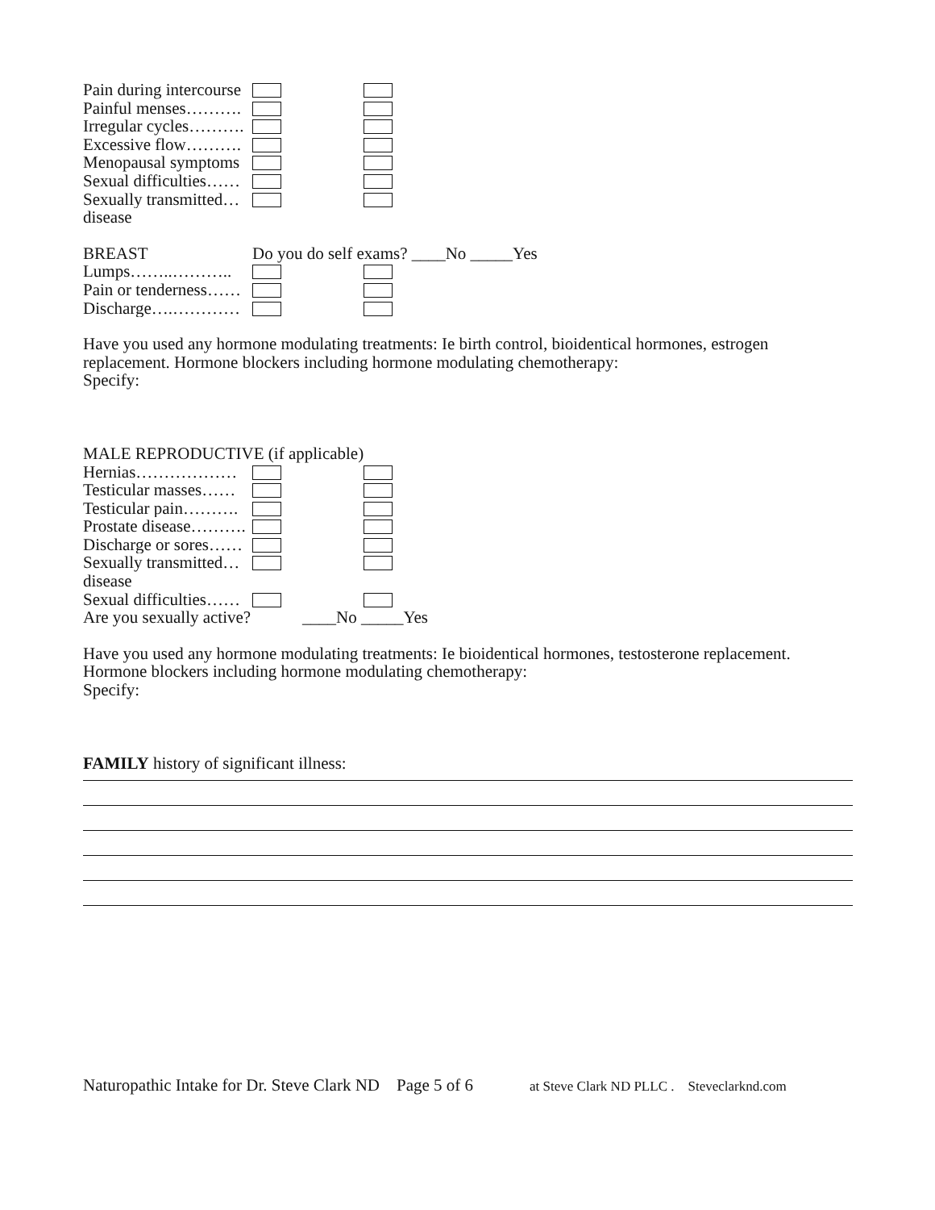Pain during intercourse
Painful menses……….
Irregular cycles……….
Excessive flow……….
Menopausal symptoms
Sexual difficulties……
Sexually transmitted…
disease
BREAST Do you do self exams? ____No _____Yes
Lumps……..………..
Pain or tenderness……
Discharge….…………
Have you used any hormone modulating treatments: Ie birth control, bioidentical hormones, estrogen replacement. Hormone blockers including hormone modulating chemotherapy:
Specify:
MALE REPRODUCTIVE (if applicable)
Hernias………………
Testicular masses……
Testicular pain……….
Prostate disease……….
Discharge or sores……
Sexually transmitted…
disease
Sexual difficulties……
Are you sexually active? ____No _____Yes
Have you used any hormone modulating treatments: Ie bioidentical hormones, testosterone replacement. Hormone blockers including hormone modulating chemotherapy:
Specify:
FAMILY history of significant illness:
Naturopathic Intake for Dr. Steve Clark ND Page 5 of 6 at Steve Clark ND PLLC . Steveclarknd.com